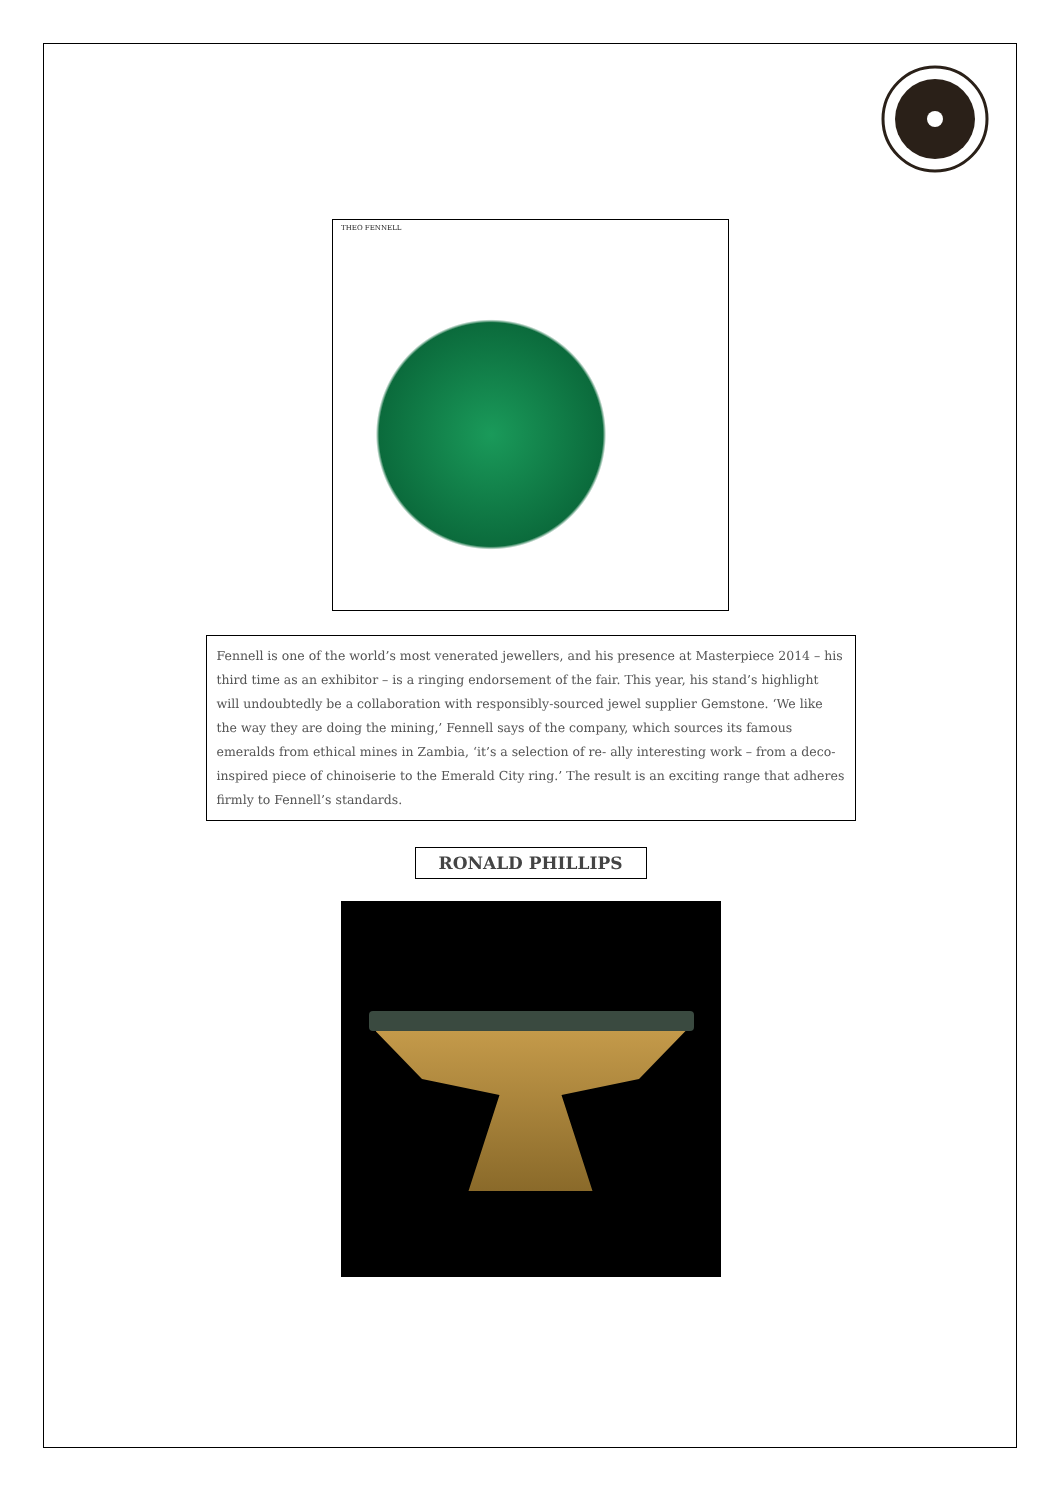THEO FENNELL
Fennell is one of the world’s most venerated jewellers, and his presence at Masterpiece 2014 – his third time as an exhibitor – is a ringing endorsement of the fair. This year, his stand’s highlight will undoubtedly be a collaboration with responsibly-sourced jewel supplier Gemstone. ‘We like the way they are doing the mining,’ Fennell says of the company, which sources its famous emeralds from ethical mines in Zambia, ‘it’s a selection of re- ally interesting work – from a deco-inspired piece of chinoiserie to the Emerald City ring.’ The result is an exciting range that adheres firmly to Fennell’s standards.
RONALD PHILLIPS